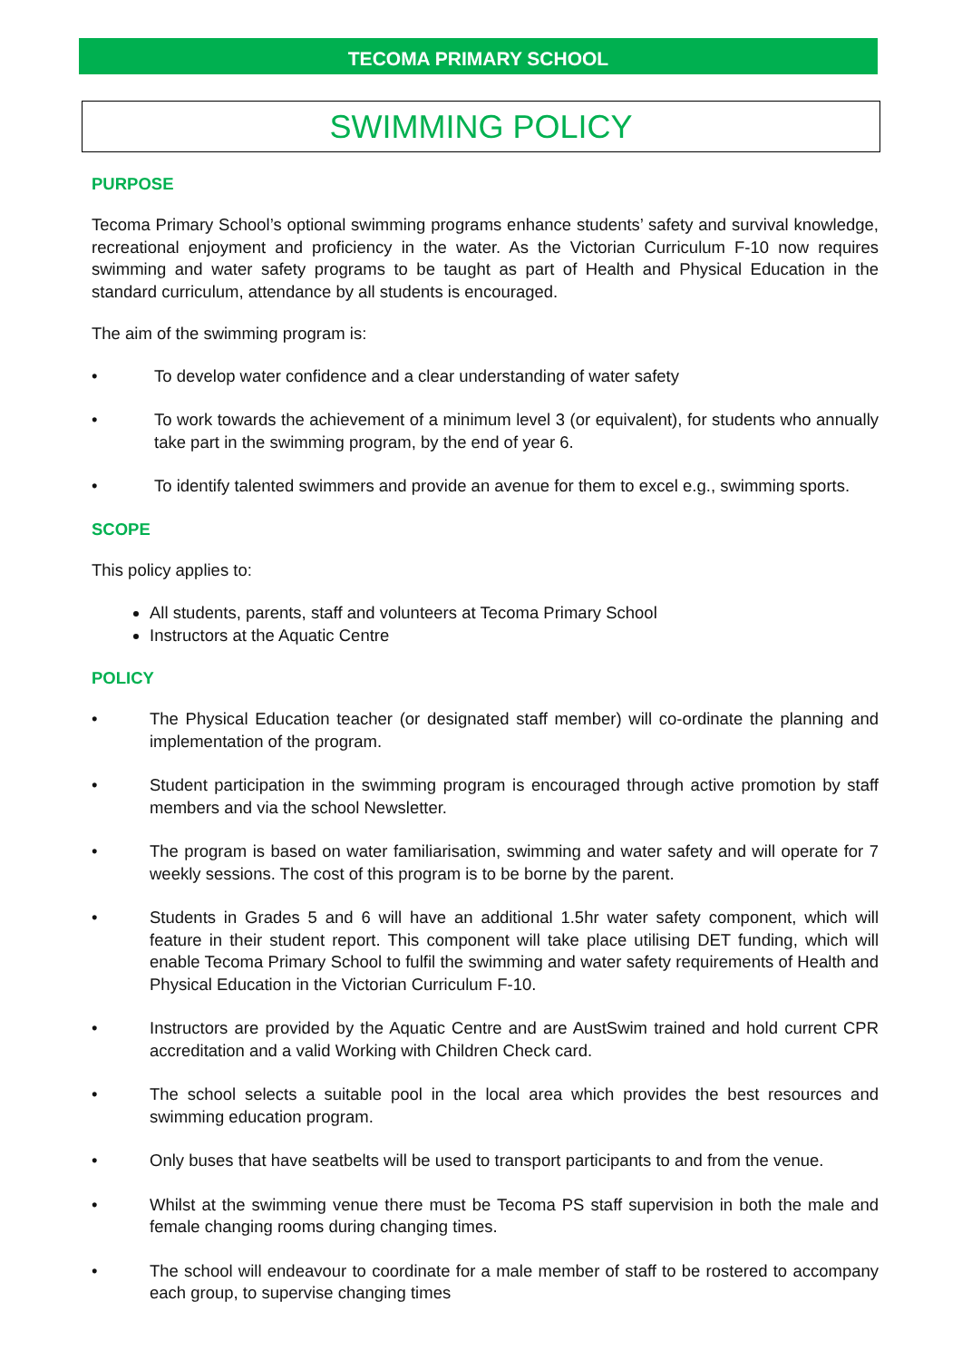TECOMA PRIMARY SCHOOL
SWIMMING POLICY
PURPOSE
Tecoma Primary School’s optional swimming programs enhance students’ safety and survival knowledge, recreational enjoyment and proficiency in the water. As the Victorian Curriculum F-10 now requires swimming and water safety programs to be taught as part of Health and Physical Education in the standard curriculum, attendance by all students is encouraged.
The aim of the swimming program is:
• To develop water confidence and a clear understanding of water safety
• To work towards the achievement of a minimum level 3 (or equivalent), for students who annually take part in the swimming program, by the end of year 6.
• To identify talented swimmers and provide an avenue for them to excel e.g., swimming sports.
SCOPE
This policy applies to:
All students, parents, staff and volunteers at Tecoma Primary School
Instructors at the Aquatic Centre
POLICY
• The Physical Education teacher (or designated staff member) will co-ordinate the planning and implementation of the program.
• Student participation in the swimming program is encouraged through active promotion by staff members and via the school Newsletter.
• The program is based on water familiarisation, swimming and water safety and will operate for 7 weekly sessions. The cost of this program is to be borne by the parent.
• Students in Grades 5 and 6 will have an additional 1.5hr water safety component, which will feature in their student report. This component will take place utilising DET funding, which will enable Tecoma Primary School to fulfil the swimming and water safety requirements of Health and Physical Education in the Victorian Curriculum F-10.
• Instructors are provided by the Aquatic Centre and are AustSwim trained and hold current CPR accreditation and a valid Working with Children Check card.
• The school selects a suitable pool in the local area which provides the best resources and swimming education program.
• Only buses that have seatbelts will be used to transport participants to and from the venue.
• Whilst at the swimming venue there must be Tecoma PS staff supervision in both the male and female changing rooms during changing times.
• The school will endeavour to coordinate for a male member of staff to be rostered to accompany each group, to supervise changing times